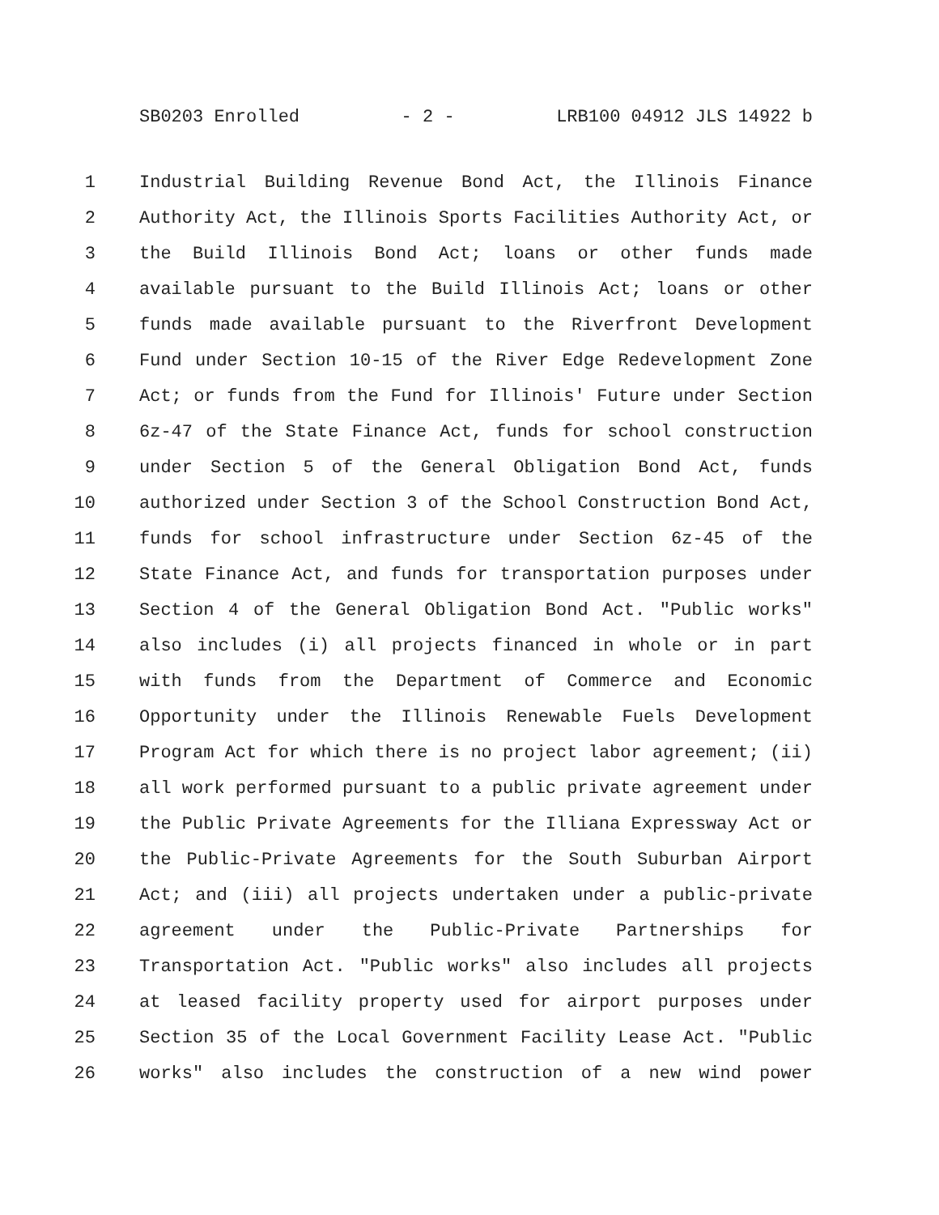SB0203 Enrolled - 2 - LRB100 04912 JLS 14922 b
1 Industrial Building Revenue Bond Act, the Illinois Finance
2 Authority Act, the Illinois Sports Facilities Authority Act, or
3 the Build Illinois Bond Act; loans or other funds made
4 available pursuant to the Build Illinois Act; loans or other
5 funds made available pursuant to the Riverfront Development
6 Fund under Section 10-15 of the River Edge Redevelopment Zone
7 Act; or funds from the Fund for Illinois' Future under Section
8 6z-47 of the State Finance Act, funds for school construction
9 under Section 5 of the General Obligation Bond Act, funds
10 authorized under Section 3 of the School Construction Bond Act,
11 funds for school infrastructure under Section 6z-45 of the
12 State Finance Act, and funds for transportation purposes under
13 Section 4 of the General Obligation Bond Act. "Public works"
14 also includes (i) all projects financed in whole or in part
15 with funds from the Department of Commerce and Economic
16 Opportunity under the Illinois Renewable Fuels Development
17 Program Act for which there is no project labor agreement; (ii)
18 all work performed pursuant to a public private agreement under
19 the Public Private Agreements for the Illiana Expressway Act or
20 the Public-Private Agreements for the South Suburban Airport
21 Act; and (iii) all projects undertaken under a public-private
22 agreement under the Public-Private Partnerships for
23 Transportation Act. "Public works" also includes all projects
24 at leased facility property used for airport purposes under
25 Section 35 of the Local Government Facility Lease Act. "Public
26 works" also includes the construction of a new wind power